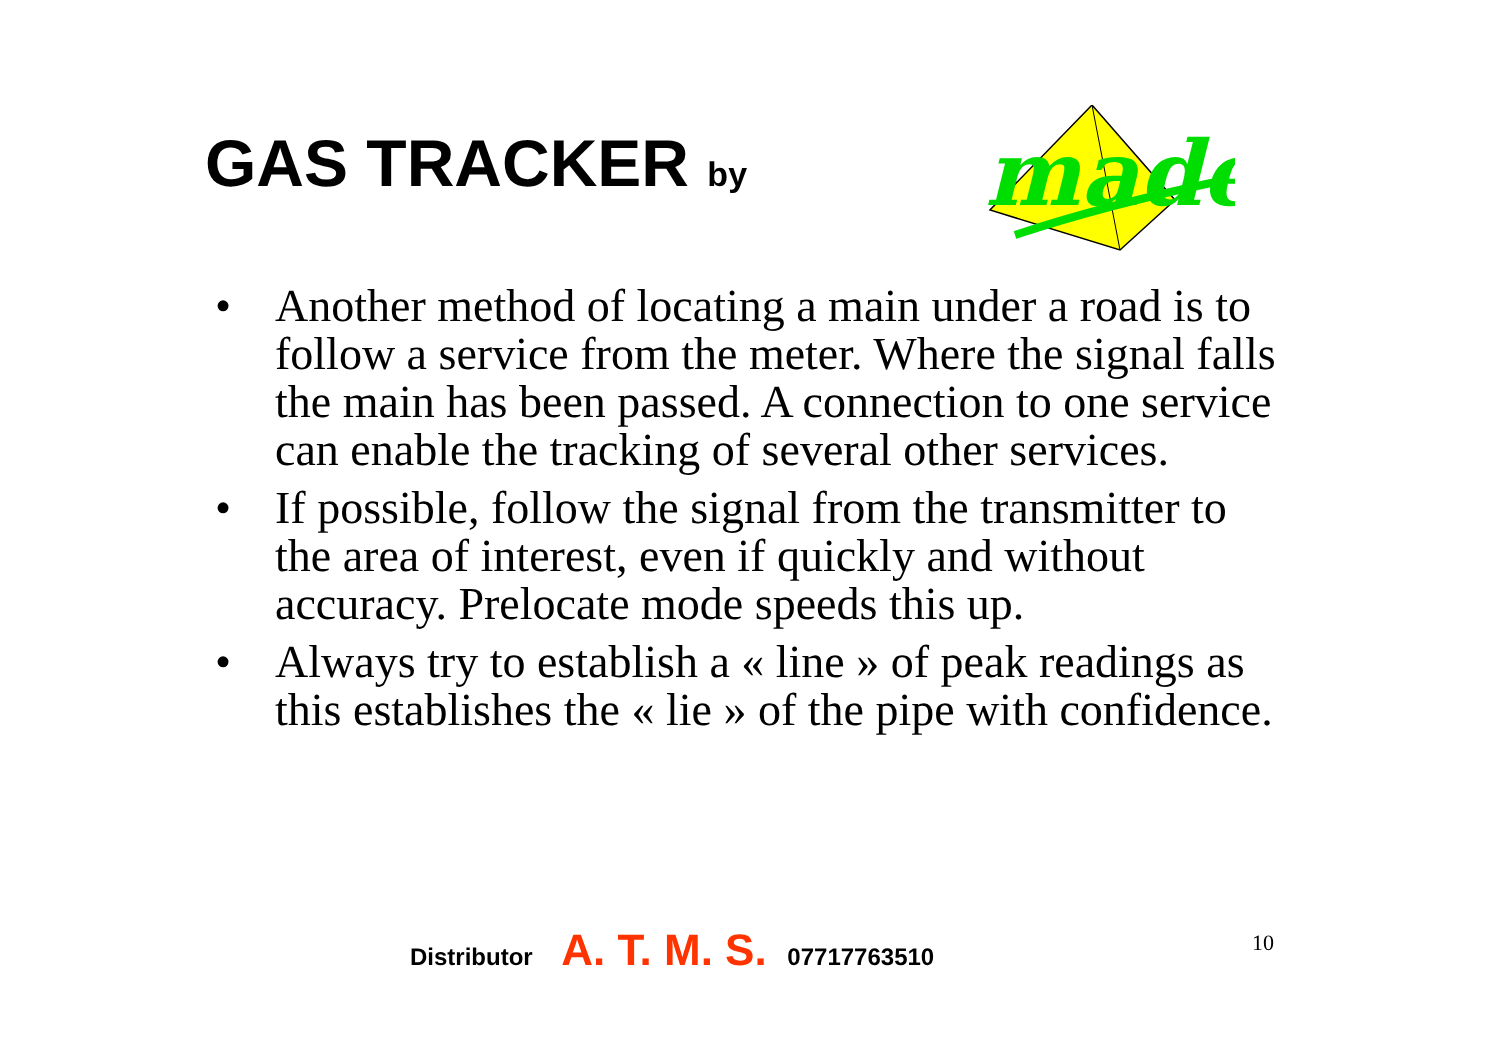GAS TRACKER by
made
• Another method of locating a main under a road is to follow a service from the meter. Where the signal falls the main has been passed. A connection to one service can enable the tracking of several other services.
• If possible, follow the signal from the transmitter to the area of interest, even if quickly and without accuracy. Prelocate mode speeds this up.
• Always try to establish a « line » of peak readings as this establishes the « lie » of the pipe with confidence.
Distributor A. T. M. S. 07717763510
10